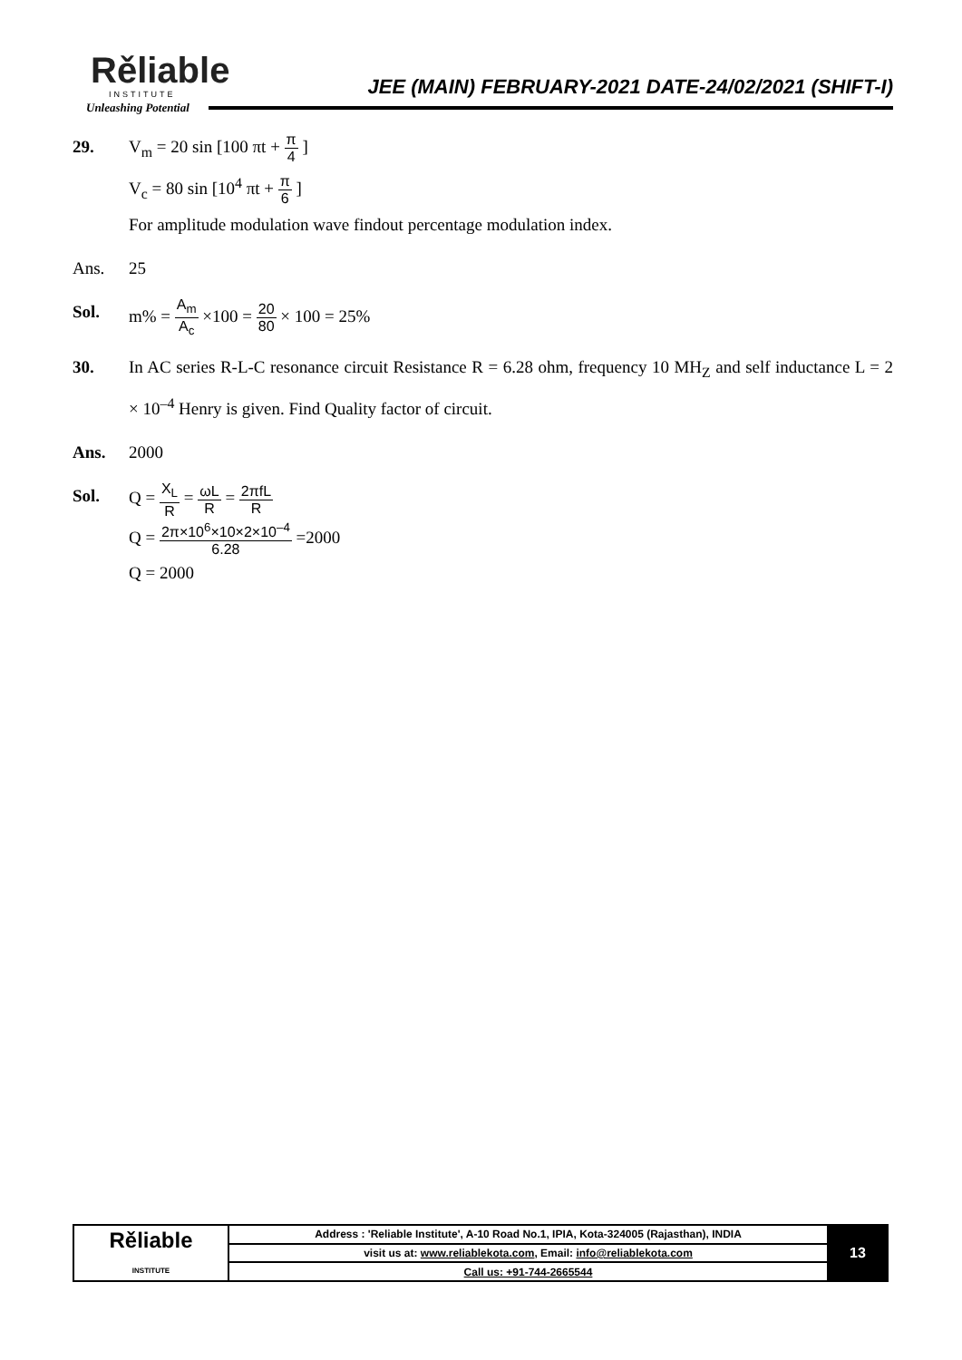Rěliable
INSTITUTE
Unleashing Potential
JEE (MAIN) FEBRUARY-2021 DATE-24/02/2021 (SHIFT-I)
29. V<sub>m</sub> = 20 sin [100 πt + π 4 ]
V<sub>c</sub> = 80 sin [10<sup>4</sup> πt + π 6 ]
For amplitude modulation wave findout percentage modulation index.
Ans. 25
Sol. m% = A<sub>m</sub> A<sub>c</sub> ×100 = 20 80 × 100 = 25%
30. In AC series R-L-C resonance circuit Resistance R = 6.28 ohm, frequency 10 MH<sub>Z</sub> and self inductance L = 2 × 10<sup>–4</sup> Henry is given. Find Quality factor of circuit.
Ans. 2000
Sol. Q = X<sub>L</sub> R = ωL R = 2πfL R
Q = 2π×10<sup>6</sup>×10×2×10<sup>–4</sup> 6.28 =2000
Q = 2000
| Rěliable INSTITUTE | Address : 'Reliable Institute', A-10 Road No.1, IPIA, Kota-324005 (Rajasthan), INDIA | 13 |
| | visit us at: www.reliablekota.com , Email: info@reliablekota.com | |
| | Call us: +91-744-2665544 | |